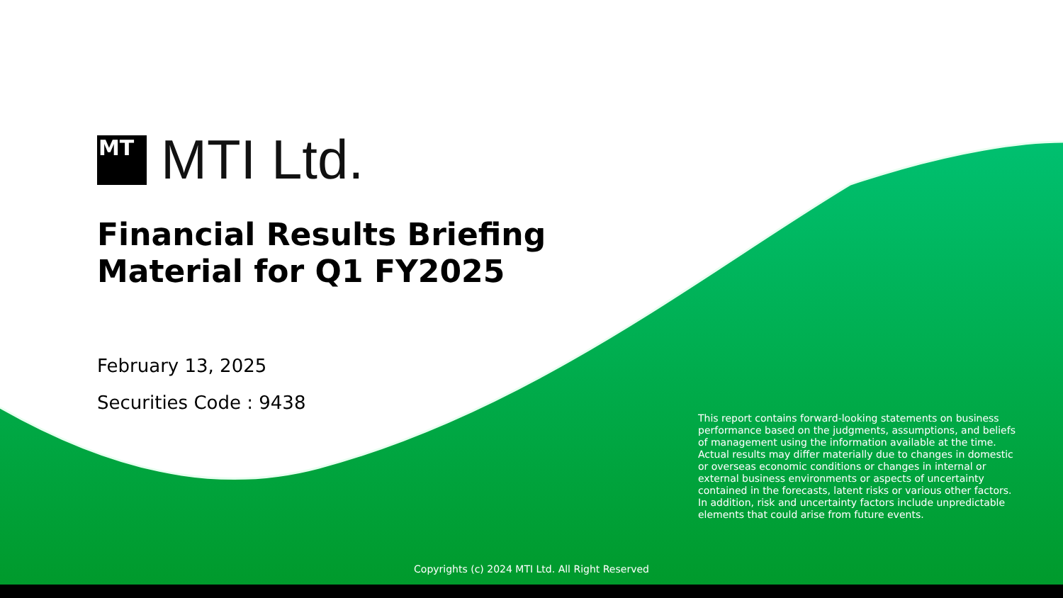MT
MTI Ltd.
Financial Results Briefing
Material for Q1 FY2025
February 13, 2025
Securities Code : 9438
This report contains forward-looking statements on business performance based on the judgments, assumptions, and beliefs of management using the information available at the time. Actual results may differ materially due to changes in domestic or overseas economic conditions or changes in internal or external business environments or aspects of uncertainty contained in the forecasts, latent risks or various other factors. In addition, risk and uncertainty factors include unpredictable elements that could arise from future events.
Copyrights (c) 2024 MTI Ltd. All Right Reserved